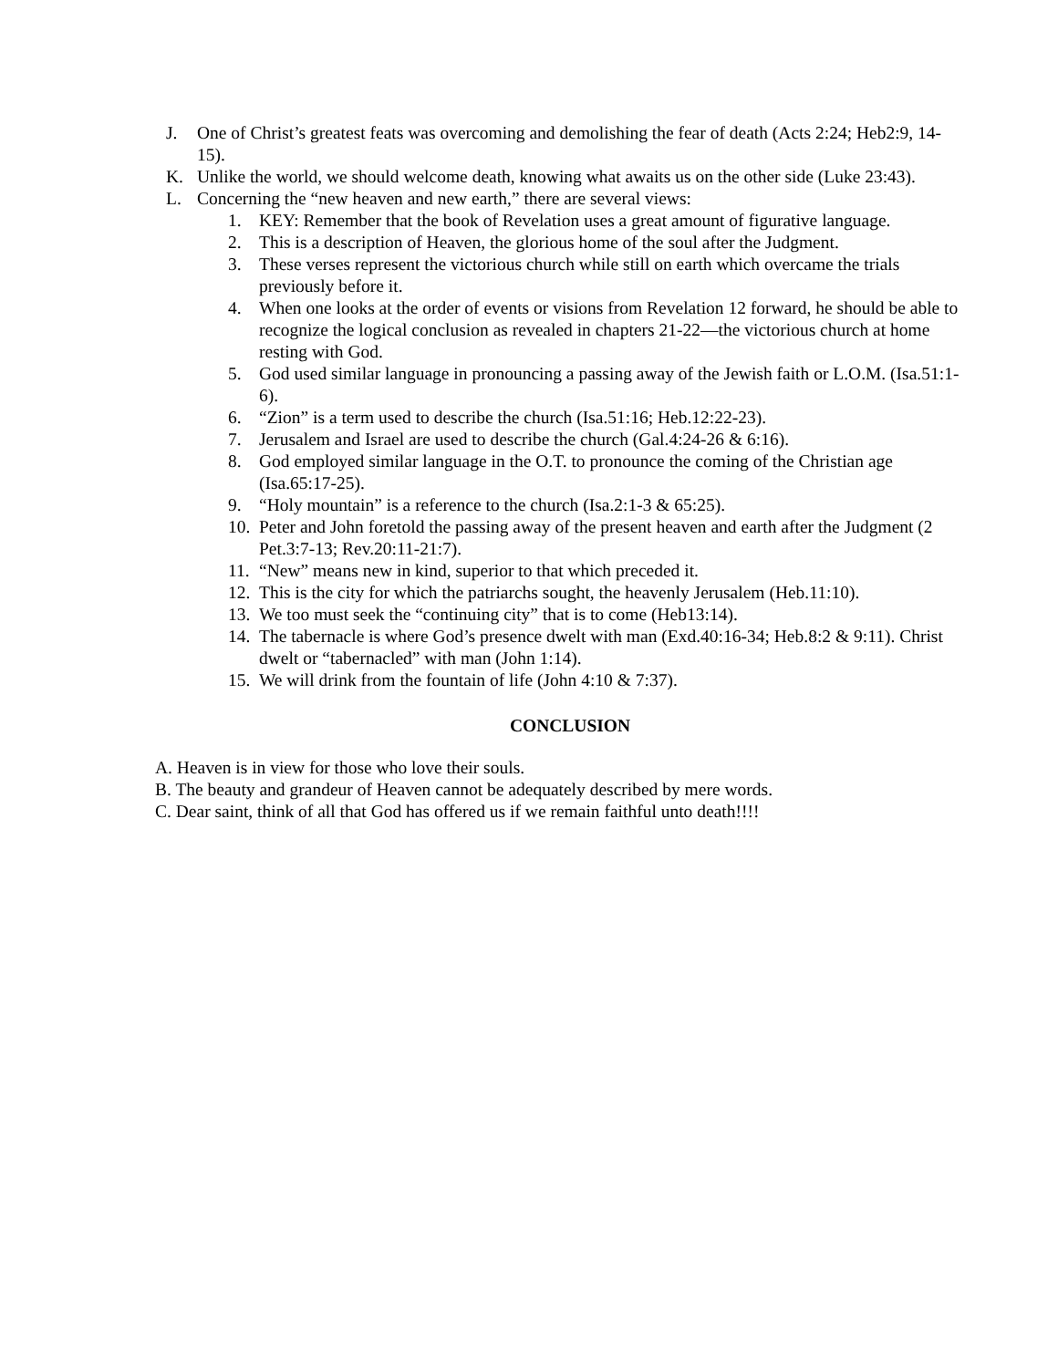J. One of Christ’s greatest feats was overcoming and demolishing the fear of death (Acts 2:24; Heb2:9, 14-15).
K. Unlike the world, we should welcome death, knowing what awaits us on the other side (Luke 23:43).
L. Concerning the “new heaven and new earth,” there are several views:
1. KEY: Remember that the book of Revelation uses a great amount of figurative language.
2. This is a description of Heaven, the glorious home of the soul after the Judgment.
3. These verses represent the victorious church while still on earth which overcame the trials previously before it.
4. When one looks at the order of events or visions from Revelation 12 forward, he should be able to recognize the logical conclusion as revealed in chapters 21-22—the victorious church at home resting with God.
5. God used similar language in pronouncing a passing away of the Jewish faith or L.O.M. (Isa.51:1-6).
6. “Zion” is a term used to describe the church (Isa.51:16; Heb.12:22-23).
7. Jerusalem and Israel are used to describe the church (Gal.4:24-26 & 6:16).
8. God employed similar language in the O.T. to pronounce the coming of the Christian age (Isa.65:17-25).
9. “Holy mountain” is a reference to the church (Isa.2:1-3 & 65:25).
10. Peter and John foretold the passing away of the present heaven and earth after the Judgment (2 Pet.3:7-13; Rev.20:11-21:7).
11. “New” means new in kind, superior to that which preceded it.
12. This is the city for which the patriarchs sought, the heavenly Jerusalem (Heb.11:10).
13. We too must seek the “continuing city” that is to come (Heb13:14).
14. The tabernacle is where God’s presence dwelt with man (Exd.40:16-34; Heb.8:2 & 9:11). Christ dwelt or “tabernacled” with man (John 1:14).
15. We will drink from the fountain of life (John 4:10 & 7:37).
CONCLUSION
A. Heaven is in view for those who love their souls.
B. The beauty and grandeur of Heaven cannot be adequately described by mere words.
C. Dear saint, think of all that God has offered us if we remain faithful unto death!!!!